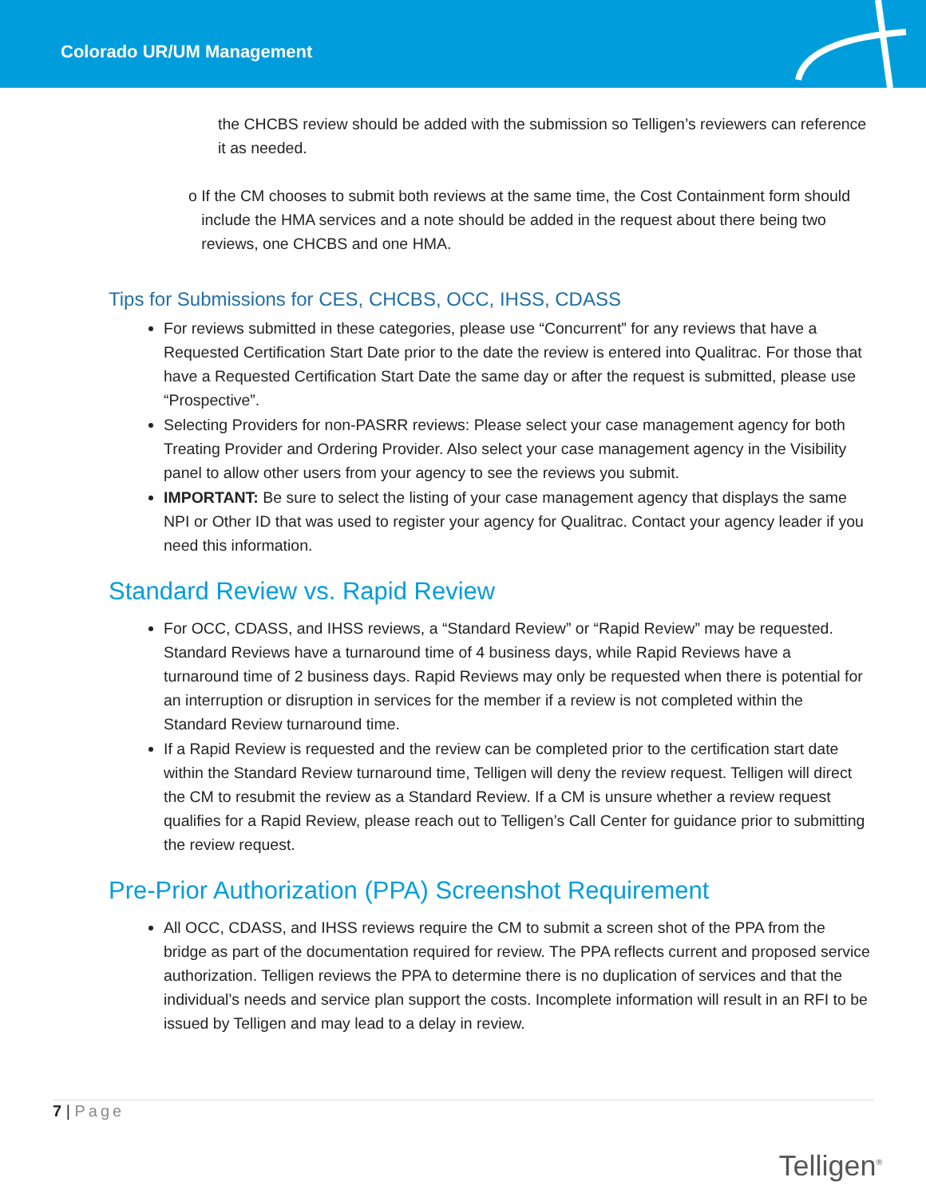Colorado UR/UM Management
the CHCBS review should be added with the submission so Telligen’s reviewers can reference it as needed.
o If the CM chooses to submit both reviews at the same time, the Cost Containment form should include the HMA services and a note should be added in the request about there being two reviews, one CHCBS and one HMA.
Tips for Submissions for CES, CHCBS, OCC, IHSS, CDASS
For reviews submitted in these categories, please use “Concurrent” for any reviews that have a Requested Certification Start Date prior to the date the review is entered into Qualitrac. For those that have a Requested Certification Start Date the same day or after the request is submitted, please use “Prospective”.
Selecting Providers for non-PASRR reviews: Please select your case management agency for both Treating Provider and Ordering Provider. Also select your case management agency in the Visibility panel to allow other users from your agency to see the reviews you submit.
IMPORTANT: Be sure to select the listing of your case management agency that displays the same NPI or Other ID that was used to register your agency for Qualitrac. Contact your agency leader if you need this information.
Standard Review vs. Rapid Review
For OCC, CDASS, and IHSS reviews, a “Standard Review” or “Rapid Review” may be requested. Standard Reviews have a turnaround time of 4 business days, while Rapid Reviews have a turnaround time of 2 business days. Rapid Reviews may only be requested when there is potential for an interruption or disruption in services for the member if a review is not completed within the Standard Review turnaround time.
If a Rapid Review is requested and the review can be completed prior to the certification start date within the Standard Review turnaround time, Telligen will deny the review request. Telligen will direct the CM to resubmit the review as a Standard Review. If a CM is unsure whether a review request qualifies for a Rapid Review, please reach out to Telligen’s Call Center for guidance prior to submitting the review request.
Pre-Prior Authorization (PPA) Screenshot Requirement
All OCC, CDASS, and IHSS reviews require the CM to submit a screen shot of the PPA from the bridge as part of the documentation required for review. The PPA reflects current and proposed service authorization. Telligen reviews the PPA to determine there is no duplication of services and that the individual’s needs and service plan support the costs. Incomplete information will result in an RFI to be issued by Telligen and may lead to a delay in review.
7 | Page
Telligen<sup>®</sup>